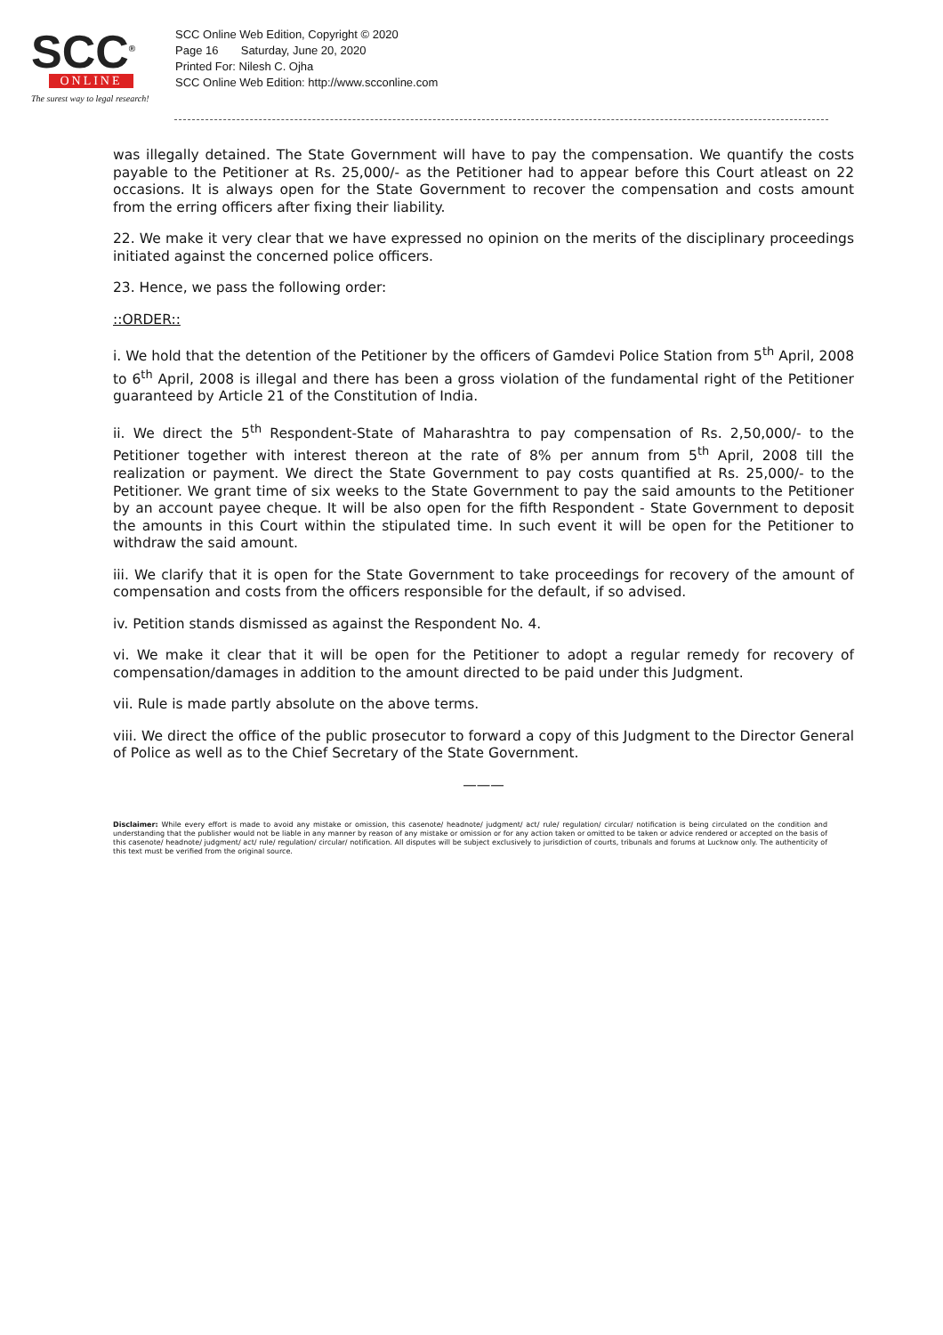SCC<sup>®</sup>
ONLINE
The surest way to legal research!
SCC Online Web Edition, Copyright © 2020
Page 16 Saturday, June 20, 2020
Printed For: Nilesh C. Ojha
SCC Online Web Edition: http://www.scconline.com
was illegally detained. The State Government will have to pay the compensation. We quantify the costs payable to the Petitioner at Rs. 25,000/- as the Petitioner had to appear before this Court atleast on 22 occasions. It is always open for the State Government to recover the compensation and costs amount from the erring officers after fixing their liability.
22. We make it very clear that we have expressed no opinion on the merits of the disciplinary proceedings initiated against the concerned police officers.
23. Hence, we pass the following order:
::ORDER::
i. We hold that the detention of the Petitioner by the officers of Gamdevi Police Station from 5<sup>th</sup> April, 2008 to 6<sup>th</sup> April, 2008 is illegal and there has been a gross violation of the fundamental right of the Petitioner guaranteed by Article 21 of the Constitution of India.
ii. We direct the 5<sup>th</sup> Respondent-State of Maharashtra to pay compensation of Rs. 2,50,000/- to the Petitioner together with interest thereon at the rate of 8% per annum from 5<sup>th</sup> April, 2008 till the realization or payment. We direct the State Government to pay costs quantified at Rs. 25,000/- to the Petitioner. We grant time of six weeks to the State Government to pay the said amounts to the Petitioner by an account payee cheque. It will be also open for the fifth Respondent - State Government to deposit the amounts in this Court within the stipulated time. In such event it will be open for the Petitioner to withdraw the said amount.
iii. We clarify that it is open for the State Government to take proceedings for recovery of the amount of compensation and costs from the officers responsible for the default, if so advised.
iv. Petition stands dismissed as against the Respondent No. 4.
vi. We make it clear that it will be open for the Petitioner to adopt a regular remedy for recovery of compensation/damages in addition to the amount directed to be paid under this Judgment.
vii. Rule is made partly absolute on the above terms.
viii. We direct the office of the public prosecutor to forward a copy of this Judgment to the Director General of Police as well as to the Chief Secretary of the State Government.
———
Disclaimer: While every effort is made to avoid any mistake or omission, this casenote/ headnote/ judgment/ act/ rule/ regulation/ circular/ notification is being circulated on the condition and understanding that the publisher would not be liable in any manner by reason of any mistake or omission or for any action taken or omitted to be taken or advice rendered or accepted on the basis of this casenote/ headnote/ judgment/ act/ rule/ regulation/ circular/ notification. All disputes will be subject exclusively to jurisdiction of courts, tribunals and forums at Lucknow only. The authenticity of this text must be verified from the original source.